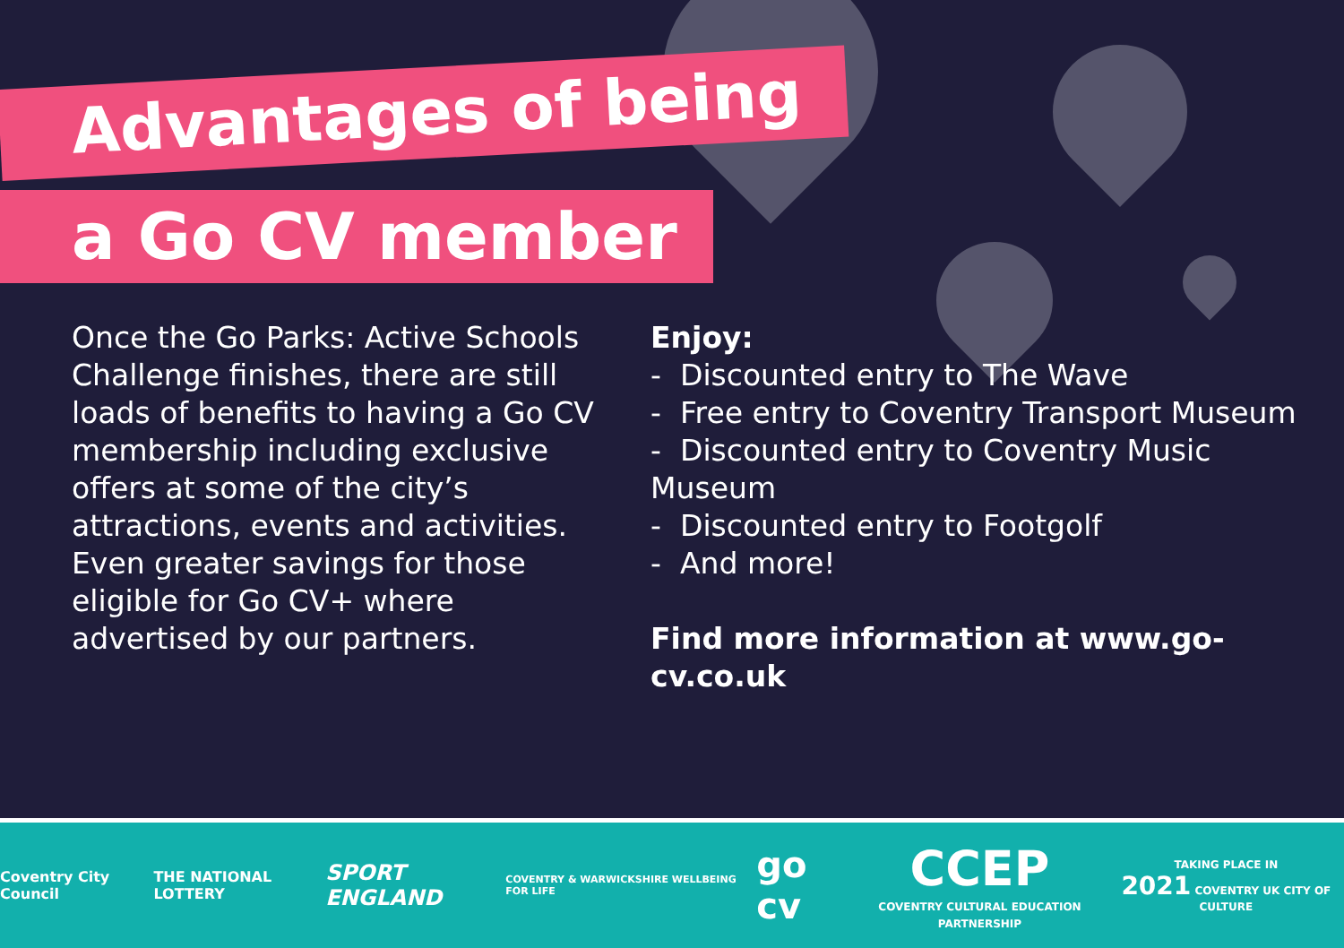Advantages of being
a Go CV member
Once the Go Parks: Active Schools Challenge finishes, there are still loads of benefits to having a Go CV membership including exclusive offers at some of the city’s attractions, events and activities. Even greater savings for those eligible for Go CV+ where advertised by our partners.
Enjoy:
- Discounted entry to The Wave
- Free entry to Coventry Transport Museum
- Discounted entry to Coventry Music Museum
- Discounted entry to Footgolf
- And more!
Find more information at www.go-cv.co.uk
Coventry City Council THE NATIONAL LOTTERY SPORT ENGLAND COVENTRY & WARWICKSHIRE WELLBEING FOR LIFE go cv CCEP
COVENTRY CULTURAL EDUCATION PARTNERSHIP TAKING PLACE IN
2021 COVENTRY UK CITY OF CULTURE